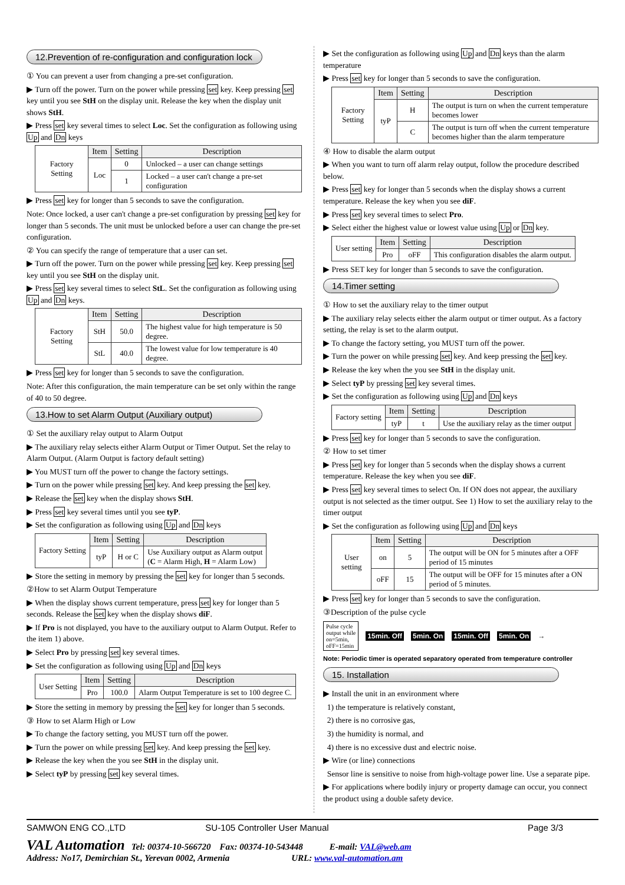12.Prevention of re-configuration and configuration lock
① You can prevent a user from changing a pre-set configuration.
▶ Turn off the power. Turn on the power while pressing set key. Keep pressing set key until you see StH on the display unit. Release the key when the display unit shows StH.
▶ Press set key several times to select Loc. Set the configuration as following using Up and Dn keys
| Factory Setting | Item | Setting | Description |
| | Loc | 0 | Unlocked – a user can change settings |
| | | 1 | Locked – a user can't change a pre-set configuration |
▶ Press set key for longer than 5 seconds to save the configuration.
Note: Once locked, a user can't change a pre-set configuration by pressing set key for longer than 5 seconds. The unit must be unlocked before a user can change the pre-set configuration.
② You can specify the range of temperature that a user can set.
▶ Turn off the power. Turn on the power while pressing set key. Keep pressing set key until you see StH on the display unit.
▶ Press set key several times to select StL. Set the configuration as following using Up and Dn keys.
| Factory Setting | Item | Setting | Description |
| | StH | 50.0 | The highest value for high temperature is 50 degree. |
| | StL | 40.0 | The lowest value for low temperature is 40 degree. |
▶ Press set key for longer than 5 seconds to save the configuration.
Note: After this configuration, the main temperature can be set only within the range of 40 to 50 degree.
13.How to set Alarm Output (Auxiliary output)
① Set the auxiliary relay output to Alarm Output
▶ The auxiliary relay selects either Alarm Output or Timer Output. Set the relay to Alarm Output. (Alarm Output is factory default setting)
▶ You MUST turn off the power to change the factory settings.
▶ Turn on the power while pressing set key. And keep pressing the set key.
▶ Release the set key when the display shows StH.
▶ Press set key several times until you see tyP.
▶ Set the configuration as following using Up and Dn keys
| Factory Setting | Item | Setting | Description |
| | tyP | H or C | Use Auxiliary output as Alarm output ( C = Alarm High, H = Alarm Low) |
▶ Store the setting in memory by pressing the set key for longer than 5 seconds.
②How to set Alarm Output Temperature
▶ When the display shows current temperature, press set key for longer than 5 seconds. Release the set key when the display shows diF.
▶ If Pro is not displayed, you have to the auxiliary output to Alarm Output. Refer to the item 1) above.
▶ Select Pro by pressing set key several times.
▶ Set the configuration as following using Up and Dn keys
| User Setting | Item | Setting | Description |
| | Pro | 100.0 | Alarm Output Temperature is set to 100 degree C. |
▶ Store the setting in memory by pressing the set key for longer than 5 seconds.
③ How to set Alarm High or Low
▶ To change the factory setting, you MUST turn off the power.
▶ Turn the power on while pressing set key. And keep pressing the set key.
▶ Release the key when the you see StH in the display unit.
▶ Select tyP by pressing set key several times.
▶ Set the configuration as following using Up and Dn keys than the alarm temperature
▶ Press set key for longer than 5 seconds to save the configuration.
| Factory Setting | Item | Setting | Description |
| | tyP | H | The output is turn on when the current temperature becomes lower |
| | | C | The output is turn off when the current temperature becomes higher than the alarm temperature |
④ How to disable the alarm output
▶ When you want to turn off alarm relay output, follow the procedure described below.
▶ Press set key for longer than 5 seconds when the display shows a current temperature. Release the key when you see diF.
▶ Press set key several times to select Pro.
▶ Select either the highest value or lowest value using Up or Dn key.
| User setting | Item | Setting | Description |
| | Pro | oFF | This configuration disables the alarm output. |
▶ Press SET key for longer than 5 seconds to save the configuration.
14.Timer setting
① How to set the auxiliary relay to the timer output
▶ The auxiliary relay selects either the alarm output or timer output. As a factory setting, the relay is set to the alarm output.
▶ To change the factory setting, you MUST turn off the power.
▶ Turn the power on while pressing set key. And keep pressing the set key.
▶ Release the key when the you see StH in the display unit.
▶ Select tyP by pressing set key several times.
▶ Set the configuration as following using Up and Dn keys
| Factory setting | Item | Setting | Description |
| | tyP | t | Use the auxiliary relay as the timer output |
▶ Press set key for longer than 5 seconds to save the configuration.
② How to set timer
▶ Press set key for longer than 5 seconds when the display shows a current temperature. Release the key when you see diF.
▶ Press set key several times to select On. If ON does not appear, the auxiliary output is not selected as the timer output. See 1) How to set the auxiliary relay to the timer output
▶ Set the configuration as following using Up and Dn keys
| User setting | Item | Setting | Description |
| | on | 5 | The output will be ON for 5 minutes after a OFF period of 15 minutes |
| | oFF | 15 | The output will be OFF for 15 minutes after a ON period of 5 minutes. |
▶ Press set key for longer than 5 seconds to save the configuration.
③Description of the pulse cycle
Pulse cycle
output while
on=5min,
oFF=15min
15min. Off 5min. On 15min. Off 5min. On →
Note: Periodic timer is operated separatory operated from temperature controller
15. Installation
▶ Install the unit in an environment where
1) the temperature is relatively constant,
2) there is no corrosive gas,
3) the humidity is normal, and
4) there is no excessive dust and electric noise.
▶ Wire (or line) connections
Sensor line is sensitive to noise from high-voltage power line. Use a separate pipe.
▶ For applications where bodily injury or property damage can occur, you connect the product using a double safety device.
SAMWON ENG CO.,LTD SU-105 Controller User Manual Page 3/3
VAL Automation Tel: 00374-10-566720 Fax: 00374-10-543448 E-mail: VAL@web.am
Address: No17, Demirchian St., Yerevan 0002, Armenia URL: www.val-automation.am